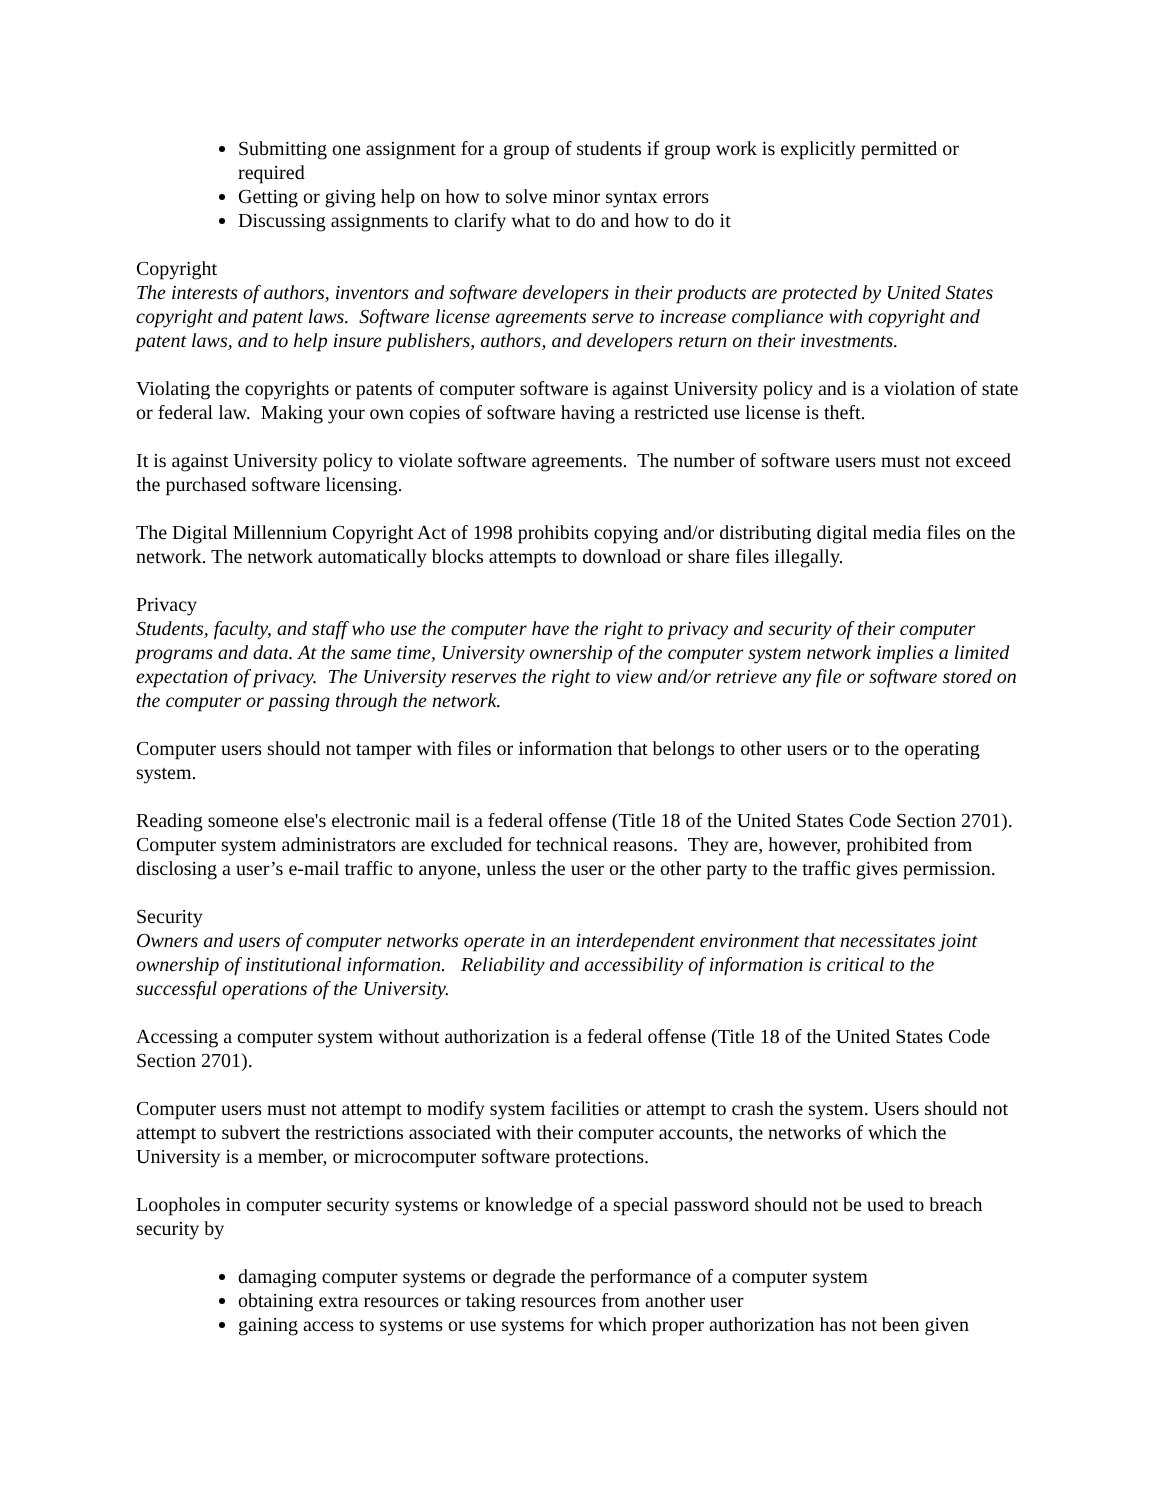Submitting one assignment for a group of students if group work is explicitly permitted or required
Getting or giving help on how to solve minor syntax errors
Discussing assignments to clarify what to do and how to do it
Copyright
The interests of authors, inventors and software developers in their products are protected by United States copyright and patent laws. Software license agreements serve to increase compliance with copyright and patent laws, and to help insure publishers, authors, and developers return on their investments.
Violating the copyrights or patents of computer software is against University policy and is a violation of state or federal law. Making your own copies of software having a restricted use license is theft.
It is against University policy to violate software agreements. The number of software users must not exceed the purchased software licensing.
The Digital Millennium Copyright Act of 1998 prohibits copying and/or distributing digital media files on the network. The network automatically blocks attempts to download or share files illegally.
Privacy
Students, faculty, and staff who use the computer have the right to privacy and security of their computer programs and data. At the same time, University ownership of the computer system network implies a limited expectation of privacy. The University reserves the right to view and/or retrieve any file or software stored on the computer or passing through the network.
Computer users should not tamper with files or information that belongs to other users or to the operating system.
Reading someone else's electronic mail is a federal offense (Title 18 of the United States Code Section 2701). Computer system administrators are excluded for technical reasons. They are, however, prohibited from disclosing a user’s e-mail traffic to anyone, unless the user or the other party to the traffic gives permission.
Security
Owners and users of computer networks operate in an interdependent environment that necessitates joint ownership of institutional information. Reliability and accessibility of information is critical to the successful operations of the University.
Accessing a computer system without authorization is a federal offense (Title 18 of the United States Code Section 2701).
Computer users must not attempt to modify system facilities or attempt to crash the system. Users should not attempt to subvert the restrictions associated with their computer accounts, the networks of which the University is a member, or microcomputer software protections.
Loopholes in computer security systems or knowledge of a special password should not be used to breach security by
damaging computer systems or degrade the performance of a computer system
obtaining extra resources or taking resources from another user
gaining access to systems or use systems for which proper authorization has not been given